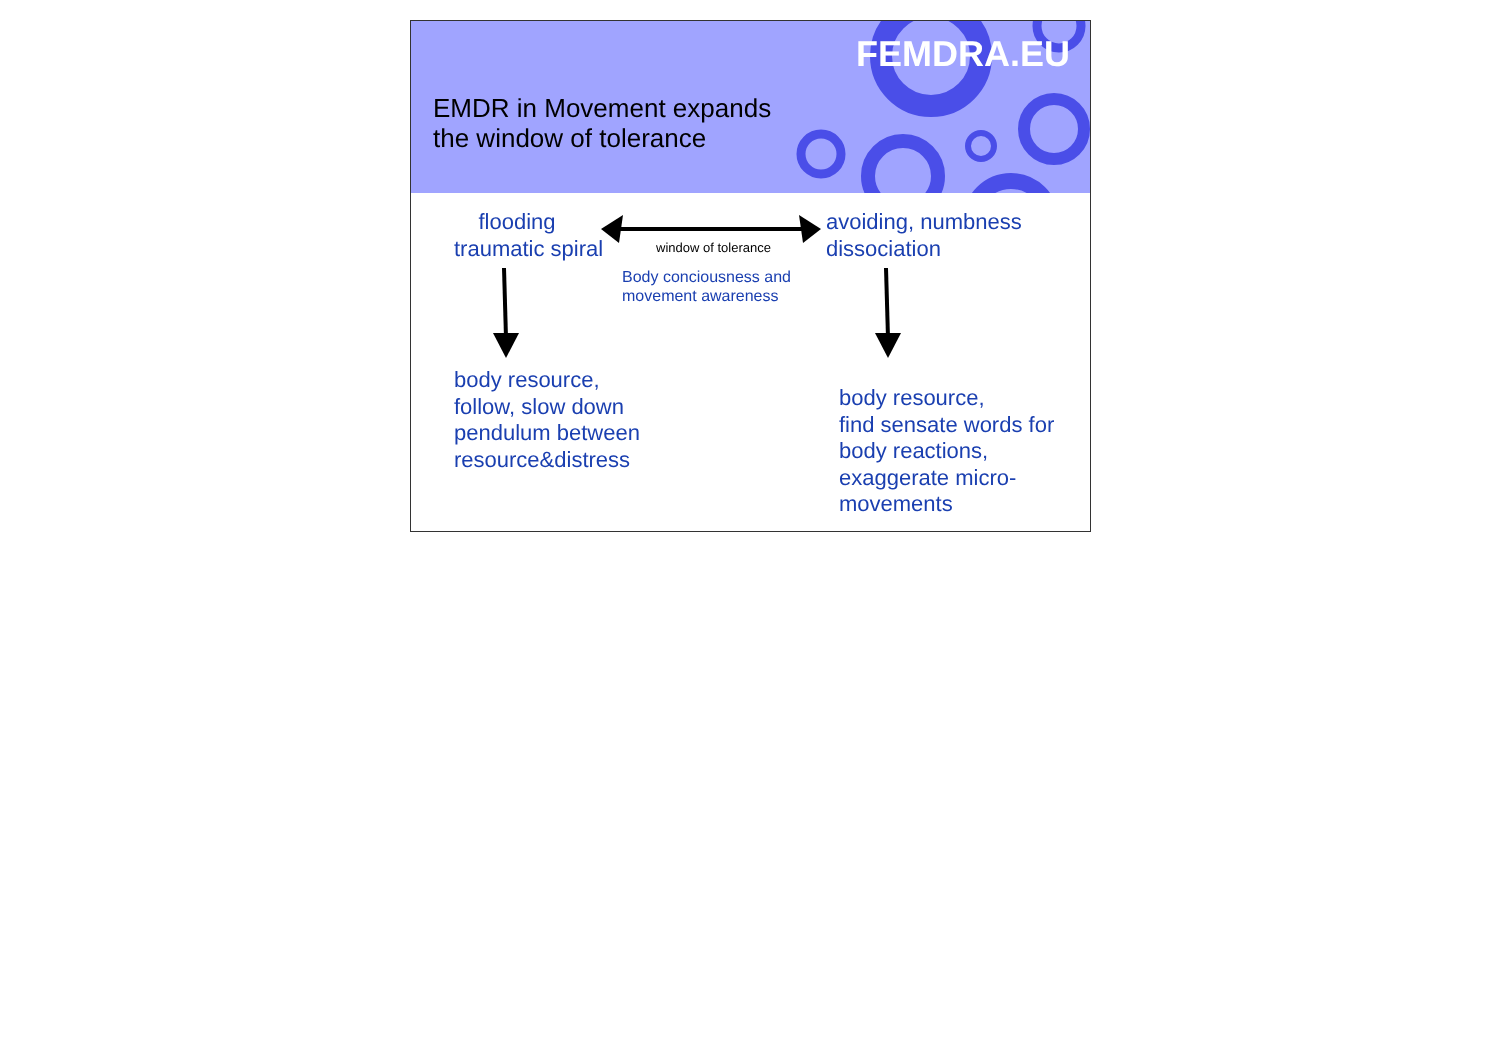EMDR in Movement expands
the window of tolerance
FEMDRA.EU
flooding
traumatic spiral
window of tolerance
avoiding, numbness
dissociation
Body conciousness and
movement awareness
body resource,
follow, slow down
pendulum between
resource&distress
body resource,
find sensate words for
body reactions,
exaggerate micro-
movements